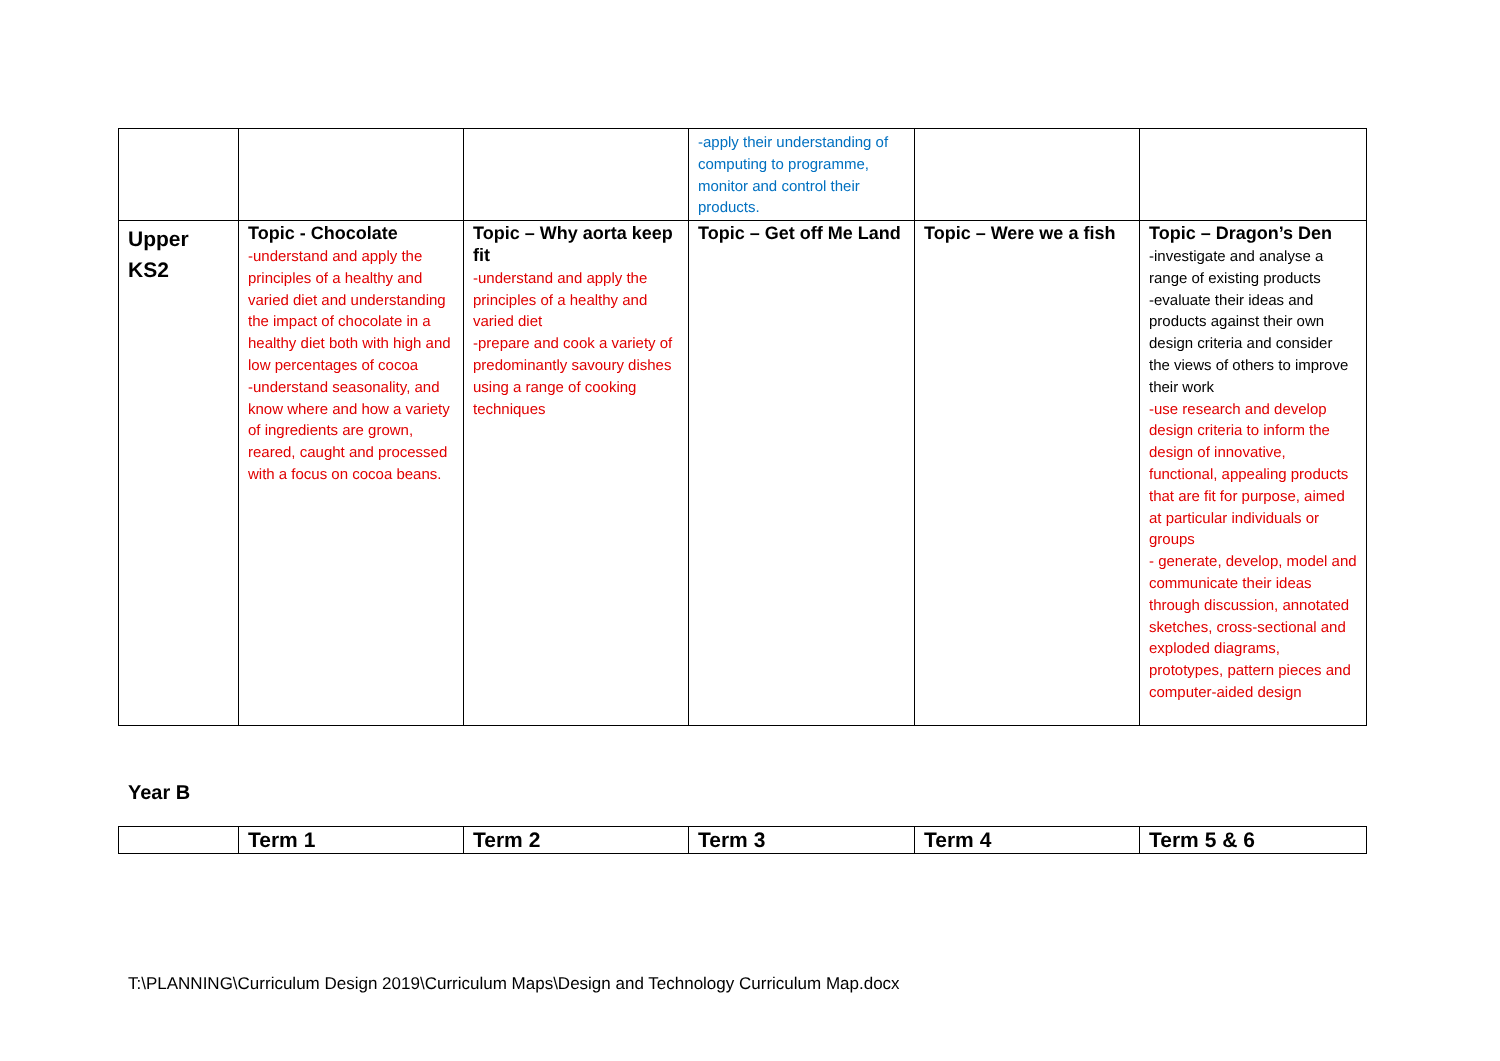| | | | -apply their understanding of computing to programme, monitor and control their products. | | |
| Upper KS2 | Topic - Chocolate -understand and apply the principles of a healthy and varied diet and understanding the impact of chocolate in a healthy diet both with high and low percentages of cocoa -understand seasonality, and know where and how a variety of ingredients are grown, reared, caught and processed with a focus on cocoa beans. | Topic – Why aorta keep fit -understand and apply the principles of a healthy and varied diet -prepare and cook a variety of predominantly savoury dishes using a range of cooking techniques | Topic – Get off Me Land | Topic – Were we a fish | Topic – Dragon’s Den -investigate and analyse a range of existing products -evaluate their ideas and products against their own design criteria and consider the views of others to improve their work -use research and develop design criteria to inform the design of innovative, functional, appealing products that are fit for purpose, aimed at particular individuals or groups - generate, develop, model and communicate their ideas through discussion, annotated sketches, cross-sectional and exploded diagrams, prototypes, pattern pieces and computer-aided design |
Year B
| | Term 1 | Term 2 | Term 3 | Term 4 | Term 5 & 6 |
T:\PLANNING\Curriculum Design 2019\Curriculum Maps\Design and Technology Curriculum Map.docx